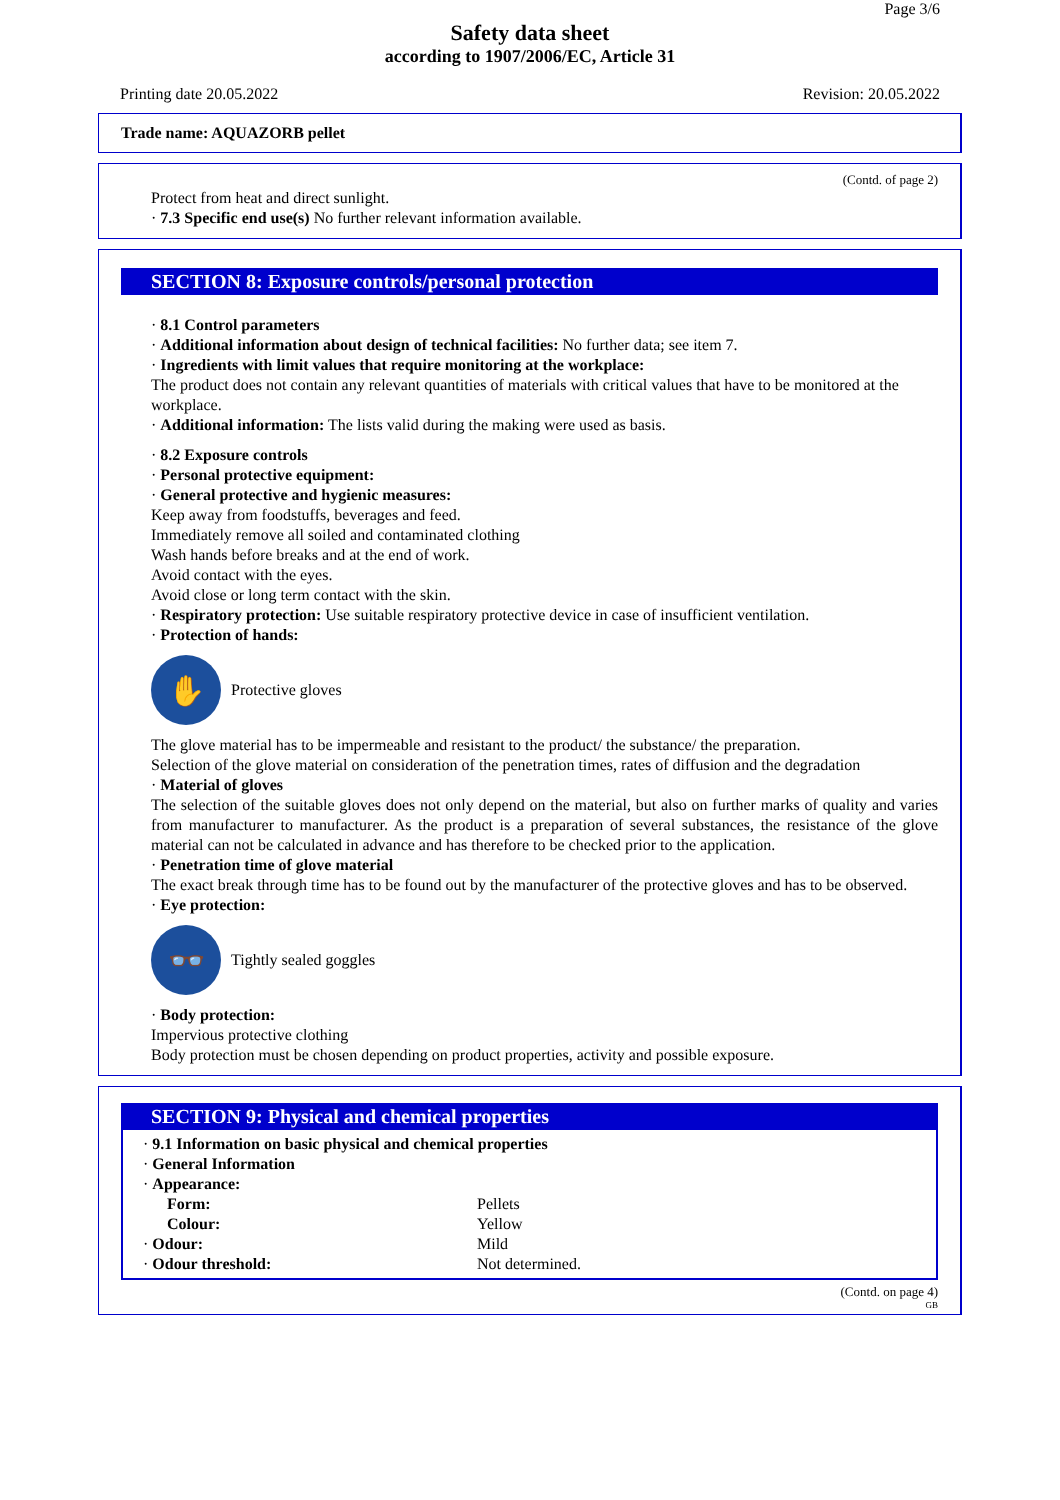Page 3/6
Safety data sheet
according to 1907/2006/EC, Article 31
Printing date 20.05.2022 Revision: 20.05.2022
Trade name: AQUAZORB pellet
(Contd. of page 2)
Protect from heat and direct sunlight.
· 7.3 Specific end use(s) No further relevant information available.
SECTION 8: Exposure controls/personal protection
· 8.1 Control parameters
· Additional information about design of technical facilities: No further data; see item 7.
· Ingredients with limit values that require monitoring at the workplace:
The product does not contain any relevant quantities of materials with critical values that have to be monitored at the workplace.
· Additional information: The lists valid during the making were used as basis.
· 8.2 Exposure controls
· Personal protective equipment:
· General protective and hygienic measures:
Keep away from foodstuffs, beverages and feed.
Immediately remove all soiled and contaminated clothing
Wash hands before breaks and at the end of work.
Avoid contact with the eyes.
Avoid close or long term contact with the skin.
· Respiratory protection: Use suitable respiratory protective device in case of insufficient ventilation.
· Protection of hands:
✋
Protective gloves
The glove material has to be impermeable and resistant to the product/ the substance/ the preparation.
Selection of the glove material on consideration of the penetration times, rates of diffusion and the degradation
· Material of gloves
The selection of the suitable gloves does not only depend on the material, but also on further marks of quality and varies from manufacturer to manufacturer. As the product is a preparation of several substances, the resistance of the glove material can not be calculated in advance and has therefore to be checked prior to the application.
· Penetration time of glove material
The exact break through time has to be found out by the manufacturer of the protective gloves and has to be observed.
· Eye protection:
👓
Tightly sealed goggles
· Body protection:
Impervious protective clothing
Body protection must be chosen depending on product properties, activity and possible exposure.
SECTION 9: Physical and chemical properties
· 9.1 Information on basic physical and chemical properties
· General Information
· Appearance:
| Form: | Pellets |
| Colour: | Yellow |
| · Odour: | Mild |
| · Odour threshold: | Not determined. |
(Contd. on page 4)
GB